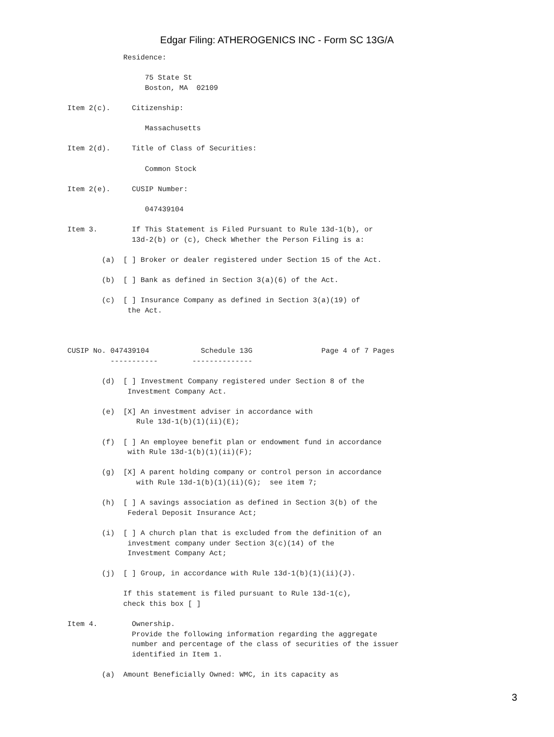Edgar Filing: ATHEROGENICS INC - Form SC 13G/A
             Residence:

                  75 State St
                  Boston, MA  02109

Item 2(c).     Citizenship:

                  Massachusetts

Item 2(d).     Title of Class of Securities:

                  Common Stock

Item 2(e).     CUSIP Number:

                  047439104

Item 3.        If This Statement is Filed Pursuant to Rule 13d-1(b), or
               13d-2(b) or (c), Check Whether the Person Filing is a:

        (a)  [ ] Broker or dealer registered under Section 15 of the Act.

        (b)  [ ] Bank as defined in Section 3(a)(6) of the Act.

        (c)  [ ] Insurance Company as defined in Section 3(a)(19) of
              the Act.



CUSIP No. 047439104            Schedule 13G                Page 4 of 7 Pages
          -----------        --------------

        (d)  [ ] Investment Company registered under Section 8 of the
              Investment Company Act.

        (e)  [X] An investment adviser in accordance with
                Rule 13d-1(b)(1)(ii)(E);

        (f)  [ ] An employee benefit plan or endowment fund in accordance
              with Rule 13d-1(b)(1)(ii)(F);

        (g)  [X] A parent holding company or control person in accordance
                with Rule 13d-1(b)(1)(ii)(G);  see item 7;

        (h)  [ ] A savings association as defined in Section 3(b) of the
              Federal Deposit Insurance Act;

        (i)  [ ] A church plan that is excluded from the definition of an
              investment company under Section 3(c)(14) of the
              Investment Company Act;

        (j)  [ ] Group, in accordance with Rule 13d-1(b)(1)(ii)(J).

             If this statement is filed pursuant to Rule 13d-1(c),
             check this box [ ]

Item 4.        Ownership.
               Provide the following information regarding the aggregate
               number and percentage of the class of securities of the issuer
               identified in Item 1.

        (a)  Amount Beneficially Owned: WMC, in its capacity as
3